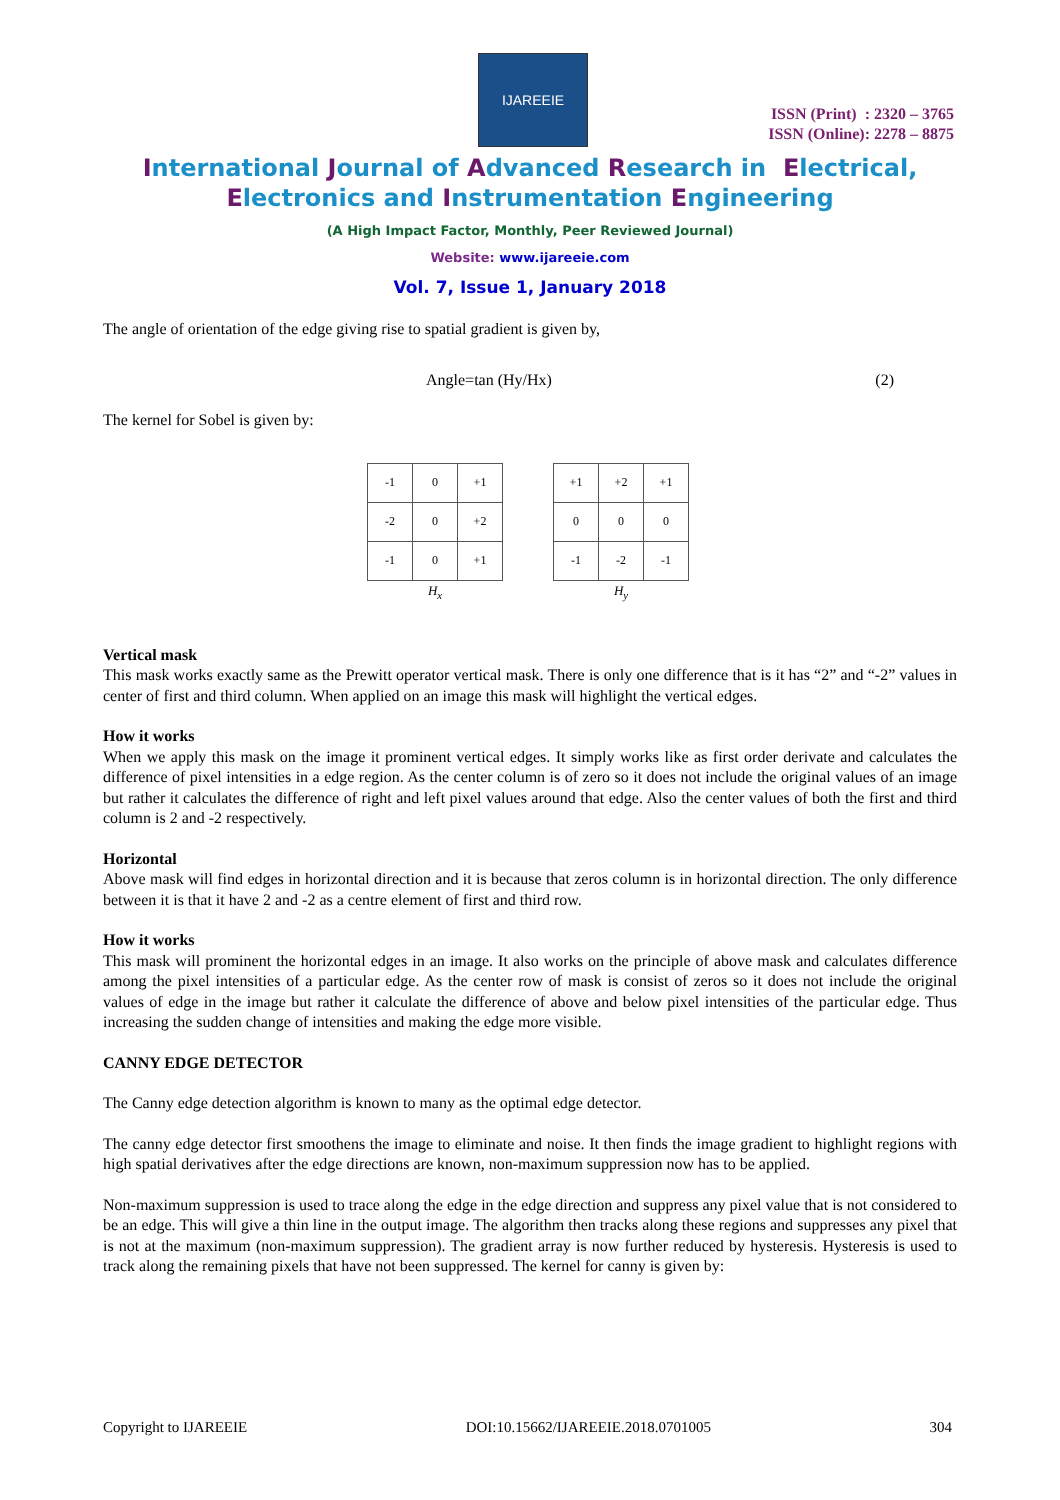IJAREEIE
ISSN (Print) : 2320 – 3765
ISSN (Online): 2278 – 8875
International Journal of Advanced Research in Electrical,
Electronics and Instrumentation Engineering
(A High Impact Factor, Monthly, Peer Reviewed Journal)
Website: www.ijareeie.com
Vol. 7, Issue 1, January 2018
The angle of orientation of the edge giving rise to spatial gradient is given by,
Angle=tan (Hy/Hx) (2)
The kernel for Sobel is given by:
| -1 | 0 | +1 |
| -2 | 0 | +2 |
| -1 | 0 | +1 |
H<sub>x</sub>
| +1 | +2 | +1 |
| 0 | 0 | 0 |
| -1 | -2 | -1 |
H<sub>y</sub>
Vertical mask
This mask works exactly same as the Prewitt operator vertical mask. There is only one difference that is it has “2” and “-2” values in center of first and third column. When applied on an image this mask will highlight the vertical edges.
How it works
When we apply this mask on the image it prominent vertical edges. It simply works like as first order derivate and calculates the difference of pixel intensities in a edge region. As the center column is of zero so it does not include the original values of an image but rather it calculates the difference of right and left pixel values around that edge. Also the center values of both the first and third column is 2 and -2 respectively.
Horizontal
Above mask will find edges in horizontal direction and it is because that zeros column is in horizontal direction. The only difference between it is that it have 2 and -2 as a centre element of first and third row.
How it works
This mask will prominent the horizontal edges in an image. It also works on the principle of above mask and calculates difference among the pixel intensities of a particular edge. As the center row of mask is consist of zeros so it does not include the original values of edge in the image but rather it calculate the difference of above and below pixel intensities of the particular edge. Thus increasing the sudden change of intensities and making the edge more visible.
CANNY EDGE DETECTOR
The Canny edge detection algorithm is known to many as the optimal edge detector.
The canny edge detector first smoothens the image to eliminate and noise. It then finds the image gradient to highlight regions with high spatial derivatives after the edge directions are known, non-maximum suppression now has to be applied.
Non-maximum suppression is used to trace along the edge in the edge direction and suppress any pixel value that is not considered to be an edge. This will give a thin line in the output image. The algorithm then tracks along these regions and suppresses any pixel that is not at the maximum (non-maximum suppression). The gradient array is now further reduced by hysteresis. Hysteresis is used to track along the remaining pixels that have not been suppressed. The kernel for canny is given by:
Copyright to IJAREEIE DOI:10.15662/IJAREEIE.2018.0701005 304